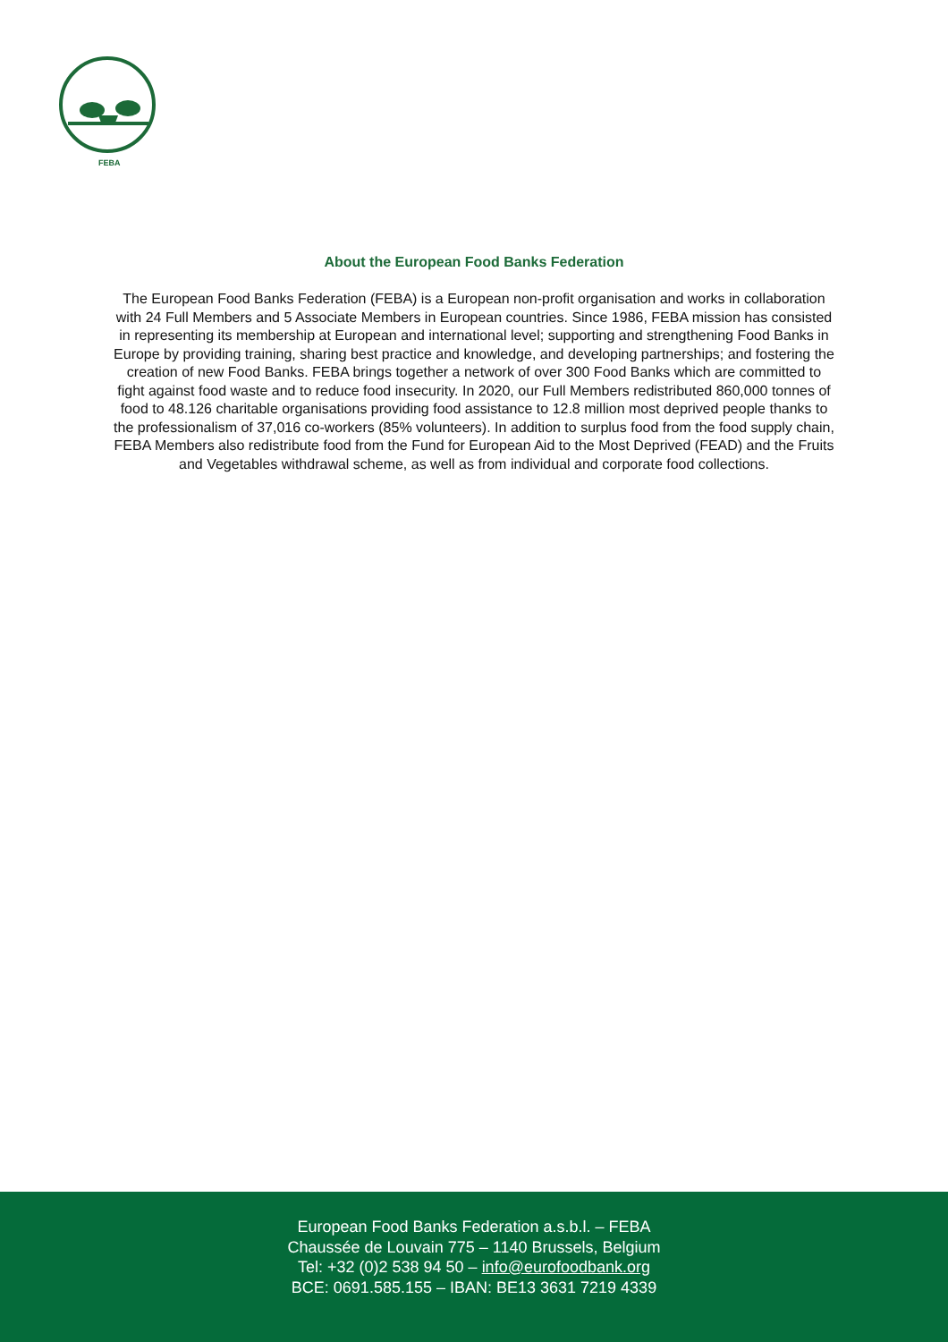FEBA
About the European Food Banks Federation
The European Food Banks Federation (FEBA) is a European non-profit organisation and works in collaboration with 24 Full Members and 5 Associate Members in European countries. Since 1986, FEBA mission has consisted in representing its membership at European and international level; supporting and strengthening Food Banks in Europe by providing training, sharing best practice and knowledge, and developing partnerships; and fostering the creation of new Food Banks. FEBA brings together a network of over 300 Food Banks which are committed to fight against food waste and to reduce food insecurity. In 2020, our Full Members redistributed 860,000 tonnes of food to 48.126 charitable organisations providing food assistance to 12.8 million most deprived people thanks to the professionalism of 37,016 co-workers (85% volunteers). In addition to surplus food from the food supply chain, FEBA Members also redistribute food from the Fund for European Aid to the Most Deprived (FEAD) and the Fruits and Vegetables withdrawal scheme, as well as from individual and corporate food collections.
European Food Banks Federation a.s.b.l. – FEBA
Chaussée de Louvain 775 – 1140 Brussels, Belgium
Tel: +32 (0)2 538 94 50 – info@eurofoodbank.org
BCE: 0691.585.155 – IBAN: BE13 3631 7219 4339